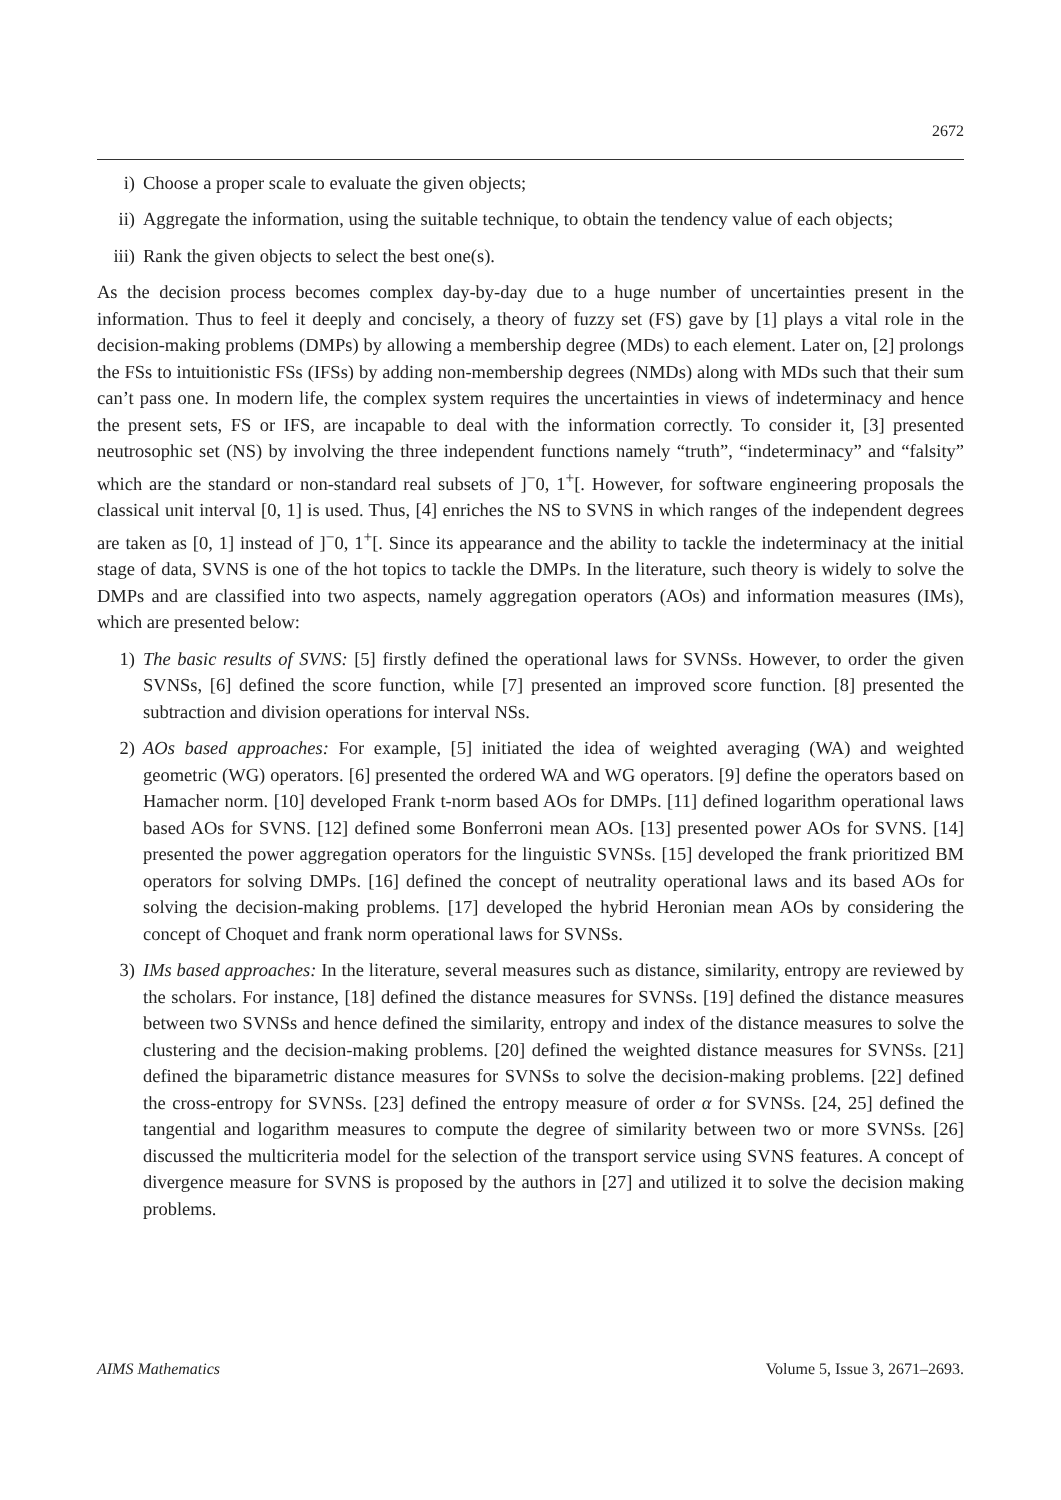2672
i) Choose a proper scale to evaluate the given objects;
ii) Aggregate the information, using the suitable technique, to obtain the tendency value of each objects;
iii)
Rank the given objects to select the best one(s).
As the decision process becomes complex day-by-day due to a huge number of uncertainties present in the information. Thus to feel it deeply and concisely, a theory of fuzzy set (FS) gave by [1] plays a vital role in the decision-making problems (DMPs) by allowing a membership degree (MDs) to each element. Later on, [2] prolongs the FSs to intuitionistic FSs (IFSs) by adding non-membership degrees (NMDs) along with MDs such that their sum can’t pass one. In modern life, the complex system requires the uncertainties in views of indeterminacy and hence the present sets, FS or IFS, are incapable to deal with the information correctly. To consider it, [3] presented neutrosophic set (NS) by involving the three independent functions namely “truth”, “indeterminacy” and “falsity” which are the standard or non-standard real subsets of ]<sup>−</sup>0, 1<sup>+</sup>[. However, for software engineering proposals the classical unit interval [0, 1] is used. Thus, [4] enriches the NS to SVNS in which ranges of the independent degrees are taken as [0, 1] instead of ]<sup>−</sup>0, 1<sup>+</sup>[. Since its appearance and the ability to tackle the indeterminacy at the initial stage of data, SVNS is one of the hot topics to tackle the DMPs. In the literature, such theory is widely to solve the DMPs and are classified into two aspects, namely aggregation operators (AOs) and information measures (IMs), which are presented below:
1) The basic results of SVNS: [5] firstly defined the operational laws for SVNSs. However, to order the given SVNSs, [6] defined the score function, while [7] presented an improved score function. [8] presented the subtraction and division operations for interval NSs.
2) AOs based approaches: For example, [5] initiated the idea of weighted averaging (WA) and weighted geometric (WG) operators. [6] presented the ordered WA and WG operators. [9] define the operators based on Hamacher norm. [10] developed Frank t-norm based AOs for DMPs. [11] defined logarithm operational laws based AOs for SVNS. [12] defined some Bonferroni mean AOs. [13] presented power AOs for SVNS. [14] presented the power aggregation operators for the linguistic SVNSs. [15] developed the frank prioritized BM operators for solving DMPs. [16] defined the concept of neutrality operational laws and its based AOs for solving the decision-making problems. [17] developed the hybrid Heronian mean AOs by considering the concept of Choquet and frank norm operational laws for SVNSs.
3) IMs based approaches: In the literature, several measures such as distance, similarity, entropy are reviewed by the scholars. For instance, [18] defined the distance measures for SVNSs. [19] defined the distance measures between two SVNSs and hence defined the similarity, entropy and index of the distance measures to solve the clustering and the decision-making problems. [20] defined the weighted distance measures for SVNSs. [21] defined the biparametric distance measures for SVNSs to solve the decision-making problems. [22] defined the cross-entropy for SVNSs. [23] defined the entropy measure of order α for SVNSs. [24, 25] defined the tangential and logarithm measures to compute the degree of similarity between two or more SVNSs. [26] discussed the multicriteria model for the selection of the transport service using SVNS features. A concept of divergence measure for SVNS is proposed by the authors in [27] and utilized it to solve the decision making problems.
AIMS Mathematics Volume 5, Issue 3, 2671–2693.